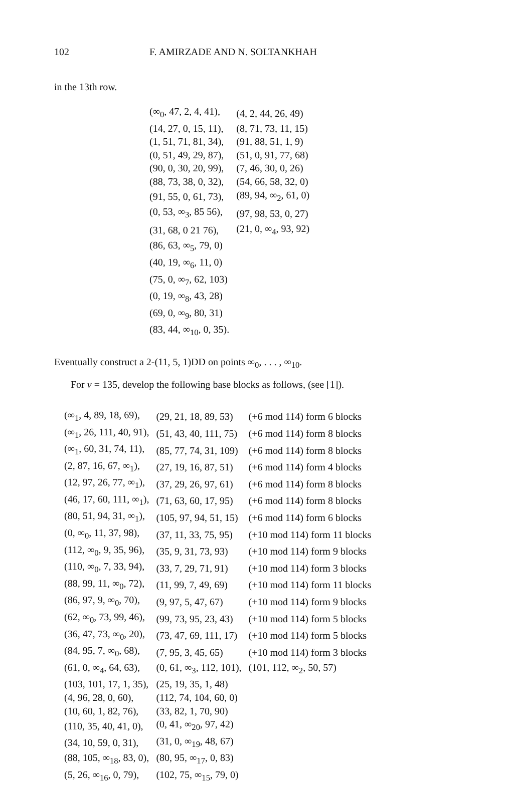102 F. AMIRZADE AND N. SOLTANKHAH
in the 13th row.
| (∞<sub>0</sub>, 47, 2, 4, 41), | (4, 2, 44, 26, 49) |
| (14, 27, 0, 15, 11), | (8, 71, 73, 11, 15) |
| (1, 51, 71, 81, 34), | (91, 88, 51, 1, 9) |
| (0, 51, 49, 29, 87), | (51, 0, 91, 77, 68) |
| (90, 0, 30, 20, 99), | (7, 46, 30, 0, 26) |
| (88, 73, 38, 0, 32), | (54, 66, 58, 32, 0) |
| (91, 55, 0, 61, 73), | (89, 94, ∞<sub>2</sub>, 61, 0) |
| (0, 53, ∞<sub>3</sub>, 85 56), | (97, 98, 53, 0, 27) |
| (31, 68, 0 21 76), | (21, 0, ∞<sub>4</sub>, 93, 92) |
| (86, 63, ∞<sub>5</sub>, 79, 0) | |
| (40, 19, ∞<sub>6</sub>, 11, 0) | |
| (75, 0, ∞<sub>7</sub>, 62, 103) | |
| (0, 19, ∞<sub>8</sub>, 43, 28) | |
| (69, 0, ∞<sub>9</sub>, 80, 31) | |
| (83, 44, ∞<sub>10</sub>, 0, 35). | |
Eventually construct a 2-(11, 5, 1)DD on points ∞<sub>0</sub>, . . . , ∞<sub>10</sub>.
For v = 135, develop the following base blocks as follows, (see [1]).
| (∞<sub>1</sub>, 4, 89, 18, 69), | (29, 21, 18, 89, 53) | (+6 mod 114) form 6 blocks |
| (∞<sub>1</sub>, 26, 111, 40, 91), | (51, 43, 40, 111, 75) | (+6 mod 114) form 8 blocks |
| (∞<sub>1</sub>, 60, 31, 74, 11), | (85, 77, 74, 31, 109) | (+6 mod 114) form 8 blocks |
| (2, 87, 16, 67, ∞<sub>1</sub>), | (27, 19, 16, 87, 51) | (+6 mod 114) form 4 blocks |
| (12, 97, 26, 77, ∞<sub>1</sub>), | (37, 29, 26, 97, 61) | (+6 mod 114) form 8 blocks |
| (46, 17, 60, 111, ∞<sub>1</sub>), | (71, 63, 60, 17, 95) | (+6 mod 114) form 8 blocks |
| (80, 51, 94, 31, ∞<sub>1</sub>), | (105, 97, 94, 51, 15) | (+6 mod 114) form 6 blocks |
| (0, ∞<sub>0</sub>, 11, 37, 98), | (37, 11, 33, 75, 95) | (+10 mod 114) form 11 blocks |
| (112, ∞<sub>0</sub>, 9, 35, 96), | (35, 9, 31, 73, 93) | (+10 mod 114) form 9 blocks |
| (110, ∞<sub>0</sub>, 7, 33, 94), | (33, 7, 29, 71, 91) | (+10 mod 114) form 3 blocks |
| (88, 99, 11, ∞<sub>0</sub>, 72), | (11, 99, 7, 49, 69) | (+10 mod 114) form 11 blocks |
| (86, 97, 9, ∞<sub>0</sub>, 70), | (9, 97, 5, 47, 67) | (+10 mod 114) form 9 blocks |
| (62, ∞<sub>0</sub>, 73, 99, 46), | (99, 73, 95, 23, 43) | (+10 mod 114) form 5 blocks |
| (36, 47, 73, ∞<sub>0</sub>, 20), | (73, 47, 69, 111, 17) | (+10 mod 114) form 5 blocks |
| (84, 95, 7, ∞<sub>0</sub>, 68), | (7, 95, 3, 45, 65) | (+10 mod 114) form 3 blocks |
| (61, 0, ∞<sub>4</sub>, 64, 63), | (0, 61, ∞<sub>3</sub>, 112, 101), | (101, 112, ∞<sub>2</sub>, 50, 57) |
| (103, 101, 17, 1, 35), | (25, 19, 35, 1, 48) | |
| (4, 96, 28, 0, 60), | (112, 74, 104, 60, 0) | |
| (10, 60, 1, 82, 76), | (33, 82, 1, 70, 90) | |
| (110, 35, 40, 41, 0), | (0, 41, ∞<sub>20</sub>, 97, 42) | |
| (34, 10, 59, 0, 31), | (31, 0, ∞<sub>19</sub>, 48, 67) | |
| (88, 105, ∞<sub>18</sub>, 83, 0), | (80, 95, ∞<sub>17</sub>, 0, 83) | |
| (5, 26, ∞<sub>16</sub>, 0, 79), | (102, 75, ∞<sub>15</sub>, 79, 0) | |